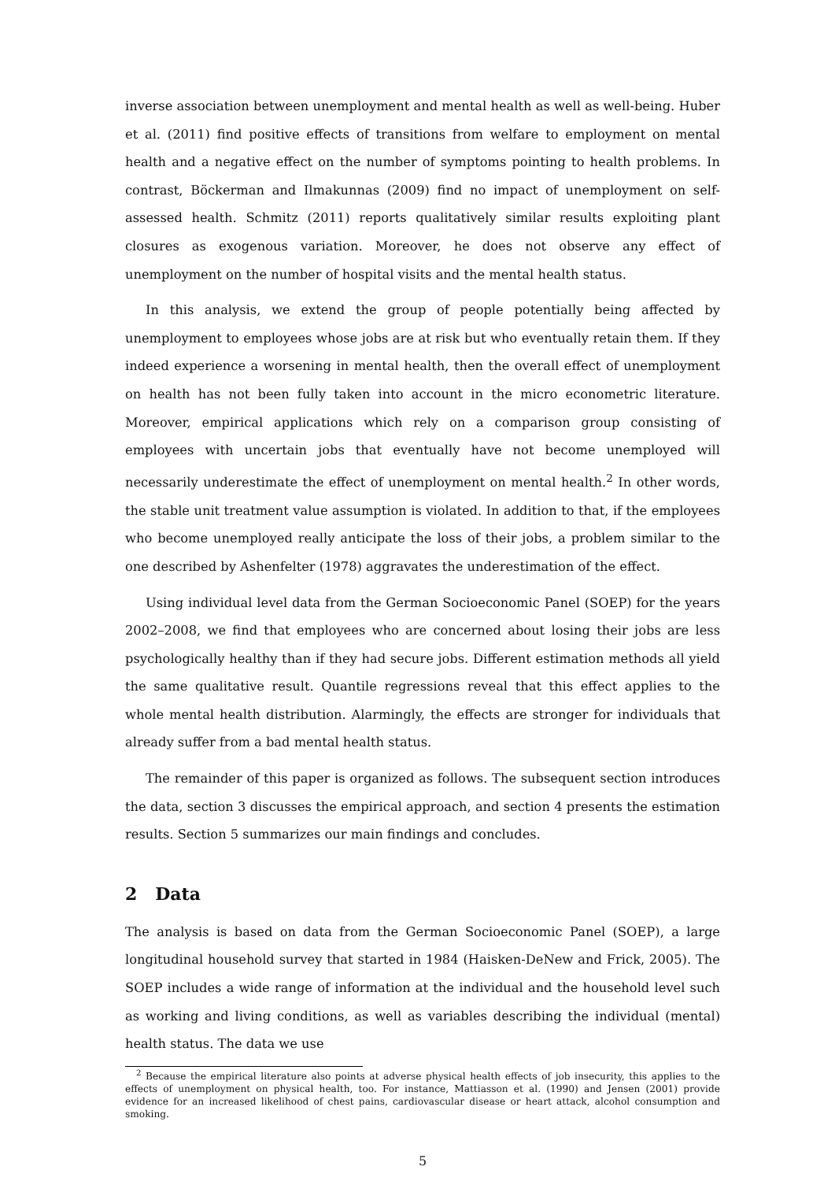inverse association between unemployment and mental health as well as well-being. Huber et al. (2011) find positive effects of transitions from welfare to employment on mental health and a negative effect on the number of symptoms pointing to health problems. In contrast, Böckerman and Ilmakunnas (2009) find no impact of unemployment on self-assessed health. Schmitz (2011) reports qualitatively similar results exploiting plant closures as exogenous variation. Moreover, he does not observe any effect of unemployment on the number of hospital visits and the mental health status.
In this analysis, we extend the group of people potentially being affected by unemployment to employees whose jobs are at risk but who eventually retain them. If they indeed experience a worsening in mental health, then the overall effect of unemployment on health has not been fully taken into account in the micro econometric literature. Moreover, empirical applications which rely on a comparison group consisting of employees with uncertain jobs that eventually have not become unemployed will necessarily underestimate the effect of unemployment on mental health.<sup>2</sup> In other words, the stable unit treatment value assumption is violated. In addition to that, if the employees who become unemployed really anticipate the loss of their jobs, a problem similar to the one described by Ashenfelter (1978) aggravates the underestimation of the effect.
Using individual level data from the German Socioeconomic Panel (SOEP) for the years 2002–2008, we find that employees who are concerned about losing their jobs are less psychologically healthy than if they had secure jobs. Different estimation methods all yield the same qualitative result. Quantile regressions reveal that this effect applies to the whole mental health distribution. Alarmingly, the effects are stronger for individuals that already suffer from a bad mental health status.
The remainder of this paper is organized as follows. The subsequent section introduces the data, section 3 discusses the empirical approach, and section 4 presents the estimation results. Section 5 summarizes our main findings and concludes.
2 Data
The analysis is based on data from the German Socioeconomic Panel (SOEP), a large longitudinal household survey that started in 1984 (Haisken-DeNew and Frick, 2005). The SOEP includes a wide range of information at the individual and the household level such as working and living conditions, as well as variables describing the individual (mental) health status. The data we use
<sup>2</sup> Because the empirical literature also points at adverse physical health effects of job insecurity, this applies to the effects of unemployment on physical health, too. For instance, Mattiasson et al. (1990) and Jensen (2001) provide evidence for an increased likelihood of chest pains, cardiovascular disease or heart attack, alcohol consumption and smoking.
5